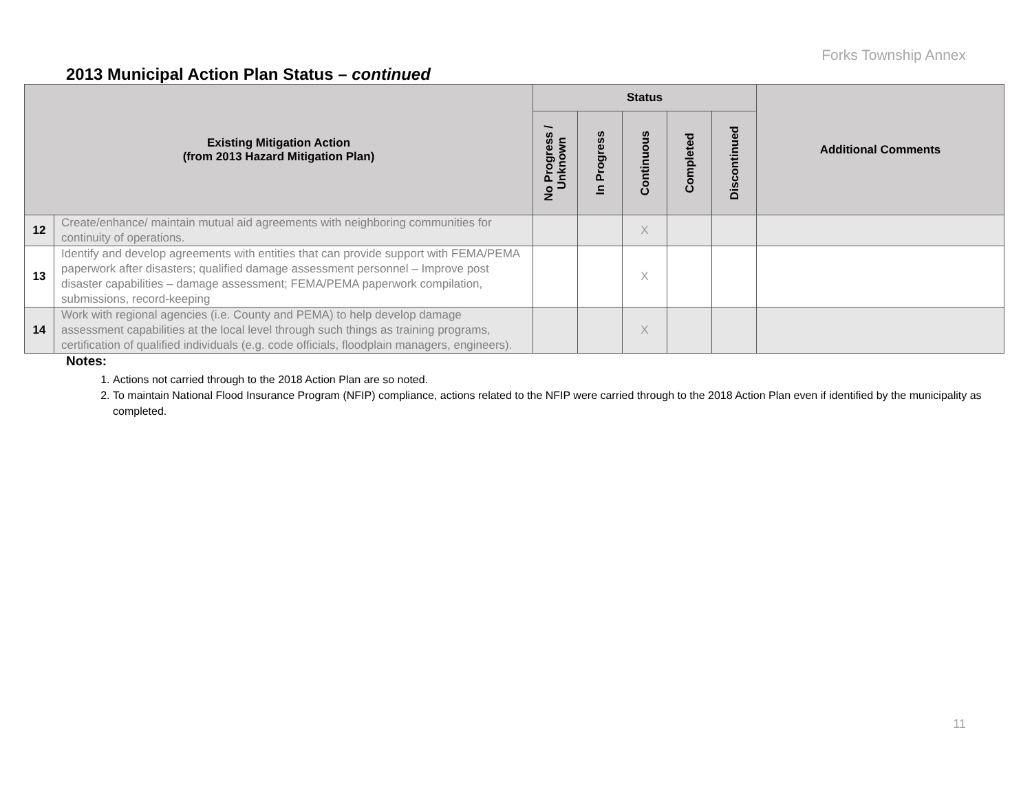Forks Township Annex
2013 Municipal Action Plan Status – continued
| Existing Mitigation Action (from 2013 Hazard Mitigation Plan) | | Status | | | | | Additional Comments |
| --- | --- | --- | --- | --- | --- | --- | --- |
| | | No Progress / Unknown | In Progress | Continuous | Completed | Discontinued | |
| 12 | Create/enhance/ maintain mutual aid agreements with neighboring communities for continuity of operations. | | | X | | | |
| 13 | Identify and develop agreements with entities that can provide support with FEMA/PEMA paperwork after disasters; qualified damage assessment personnel – Improve post disaster capabilities – damage assessment; FEMA/PEMA paperwork compilation, submissions, record-keeping | | | X | | | |
| 14 | Work with regional agencies (i.e. County and PEMA) to help develop damage assessment capabilities at the local level through such things as training programs, certification of qualified individuals (e.g. code officials, floodplain managers, engineers). | | | X | | | |
Notes:
1. Actions not carried through to the 2018 Action Plan are so noted.
2. To maintain National Flood Insurance Program (NFIP) compliance, actions related to the NFIP were carried through to the 2018 Action Plan even if identified by the municipality as completed.
11